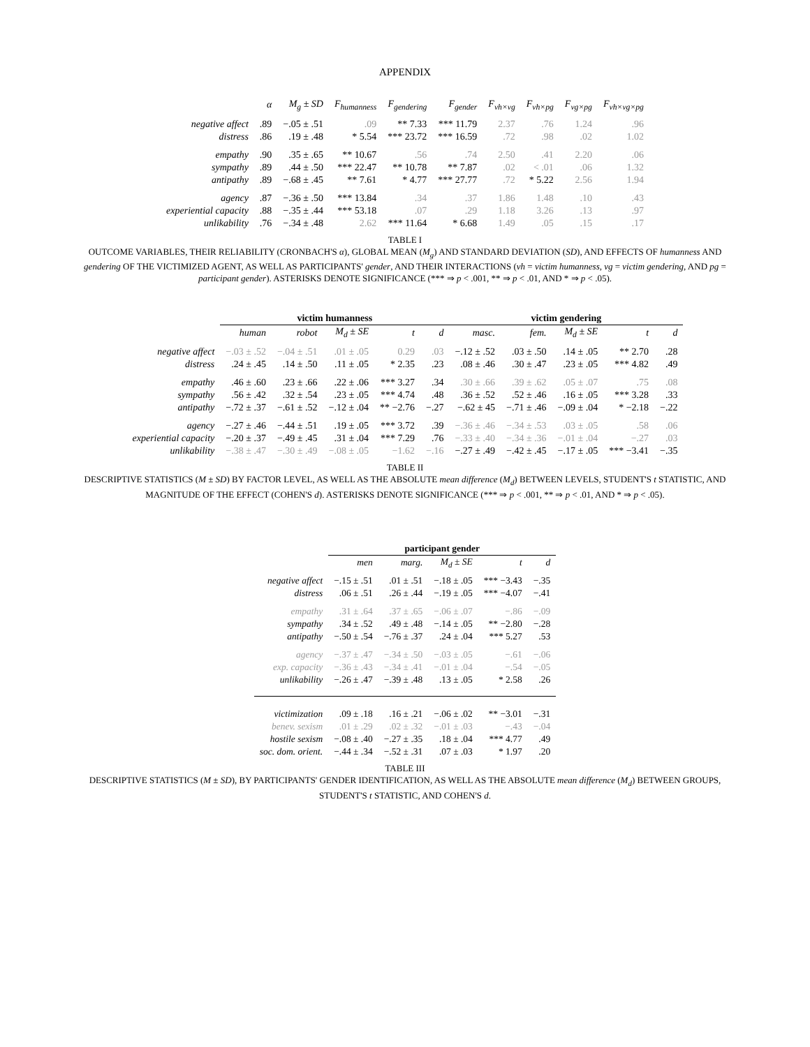APPENDIX
| | α | M<sub>g</sub> ± SD | F<sub>humanness</sub> | F<sub>gendering</sub> | F<sub>gender</sub> | F<sub>vh×vg</sub> | F<sub>vh×pg</sub> | F<sub>vg×pg</sub> | F<sub>vh×vg×pg</sub> |
| --- | --- | --- | --- | --- | --- | --- | --- | --- | --- |
| negative affect | .89 | −.05 ± .51 | .09 | ** 7.33 | *** 11.79 | 2.37 | .76 | 1.24 | .96 |
| distress | .86 | .19 ± .48 | * 5.54 | *** 23.72 | *** 16.59 | .72 | .98 | .02 | 1.02 |
| empathy | .90 | .35 ± .65 | ** 10.67 | .56 | .74 | 2.50 | .41 | 2.20 | .06 |
| sympathy | .89 | .44 ± .50 | *** 22.47 | ** 10.78 | ** 7.87 | .02 | < .01 | .06 | 1.32 |
| antipathy | .89 | −.68 ± .45 | ** 7.61 | * 4.77 | *** 27.77 | .72 | * 5.22 | 2.56 | 1.94 |
| agency | .87 | −.36 ± .50 | *** 13.84 | .34 | .37 | 1.86 | 1.48 | .10 | .43 |
| experiential capacity | .88 | −.35 ± .44 | *** 53.18 | .07 | .29 | 1.18 | 3.26 | .13 | .97 |
| unlikability | .76 | −.34 ± .48 | 2.62 | *** 11.64 | * 6.68 | 1.49 | .05 | .15 | .17 |
TABLE I
OUTCOME VARIABLES, THEIR RELIABILITY (CRONBACH'S α), GLOBAL MEAN (M<sub>g</sub>) AND STANDARD DEVIATION (SD), AND EFFECTS OF humanness AND gendering OF THE VICTIMIZED AGENT, AS WELL AS PARTICIPANTS' gender, AND THEIR INTERACTIONS (vh = victim humanness, vg = victim gendering, AND pg = participant gender). ASTERISKS DENOTE SIGNIFICANCE (*** ⇒ p < .001, ** ⇒ p < .01, AND * ⇒ p < .05).
| | victim humanness | | | | | victim gendering | | | | |
| --- | --- | --- | --- | --- | --- | --- | --- | --- | --- | --- |
| | human | robot | M<sub>d</sub> ± SE | t | d | masc. | fem. | M<sub>d</sub> ± SE | t | d |
| negative affect | −.03 ± .52 | −.04 ± .51 | .01 ± .05 | 0.29 | .03 | −.12 ± .52 | .03 ± .50 | .14 ± .05 | ** 2.70 | .28 |
| distress | .24 ± .45 | .14 ± .50 | .11 ± .05 | * 2.35 | .23 | .08 ± .46 | .30 ± .47 | .23 ± .05 | *** 4.82 | .49 |
| empathy | .46 ± .60 | .23 ± .66 | .22 ± .06 | *** 3.27 | .34 | .30 ± .66 | .39 ± .62 | .05 ± .07 | .75 | .08 |
| sympathy | .56 ± .42 | .32 ± .54 | .23 ± .05 | *** 4.74 | .48 | .36 ± .52 | .52 ± .46 | .16 ± .05 | *** 3.28 | .33 |
| antipathy | −.72 ± .37 | −.61 ± .52 | −.12 ± .04 | ** −2.76 | −.27 | −.62 ± 45 | −.71 ± .46 | −.09 ± .04 | * −2.18 | −.22 |
| agency | −.27 ± .46 | −.44 ± .51 | .19 ± .05 | *** 3.72 | .39 | −.36 ± .46 | −.34 ± .53 | .03 ± .05 | .58 | .06 |
| experiential capacity | −.20 ± .37 | −.49 ± .45 | .31 ± .04 | *** 7.29 | .76 | −.33 ± .40 | −.34 ± .36 | −.01 ± .04 | −.27 | .03 |
| unlikability | −.38 ± .47 | −.30 ± .49 | −.08 ± .05 | −1.62 | −.16 | −.27 ± .49 | −.42 ± .45 | −.17 ± .05 | *** −3.41 | −.35 |
TABLE II
DESCRIPTIVE STATISTICS (M ± SD) BY FACTOR LEVEL, AS WELL AS THE ABSOLUTE mean difference (M<sub>d</sub>) BETWEEN LEVELS, STUDENT'S t STATISTIC, AND MAGNITUDE OF THE EFFECT (COHEN'S d). ASTERISKS DENOTE SIGNIFICANCE (*** ⇒ p < .001, ** ⇒ p < .01, AND * ⇒ p < .05).
| | participant gender | | | | |
| --- | --- | --- | --- | --- | --- |
| | men | marg. | M<sub>d</sub> ± SE | t | d |
| negative affect | −.15 ± .51 | .01 ± .51 | −.18 ± .05 | *** −3.43 | −.35 |
| distress | .06 ± .51 | .26 ± .44 | −.19 ± .05 | *** −4.07 | −.41 |
| empathy | .31 ± .64 | .37 ± .65 | −.06 ± .07 | −.86 | −.09 |
| sympathy | .34 ± .52 | .49 ± .48 | −.14 ± .05 | ** −2.80 | −.28 |
| antipathy | −.50 ± .54 | −.76 ± .37 | .24 ± .04 | *** 5.27 | .53 |
| agency | −.37 ± .47 | −.34 ± .50 | −.03 ± .05 | −.61 | −.06 |
| exp. capacity | −.36 ± .43 | −.34 ± .41 | −.01 ± .04 | −.54 | −.05 |
| unlikability | −.26 ± .47 | −.39 ± .48 | .13 ± .05 | * 2.58 | .26 |
| victimization | .09 ± .18 | .16 ± .21 | −.06 ± .02 | ** −3.01 | −.31 |
| benev. sexism | .01 ± .29 | .02 ± .32 | −.01 ± .03 | −.43 | −.04 |
| hostile sexism | −.08 ± .40 | −.27 ± .35 | .18 ± .04 | *** 4.77 | .49 |
| soc. dom. orient. | −.44 ± .34 | −.52 ± .31 | .07 ± .03 | * 1.97 | .20 |
TABLE III
DESCRIPTIVE STATISTICS (M ± SD), BY PARTICIPANTS' GENDER IDENTIFICATION, AS WELL AS THE ABSOLUTE mean difference (M<sub>d</sub>) BETWEEN GROUPS, STUDENT'S t STATISTIC, AND COHEN'S d.